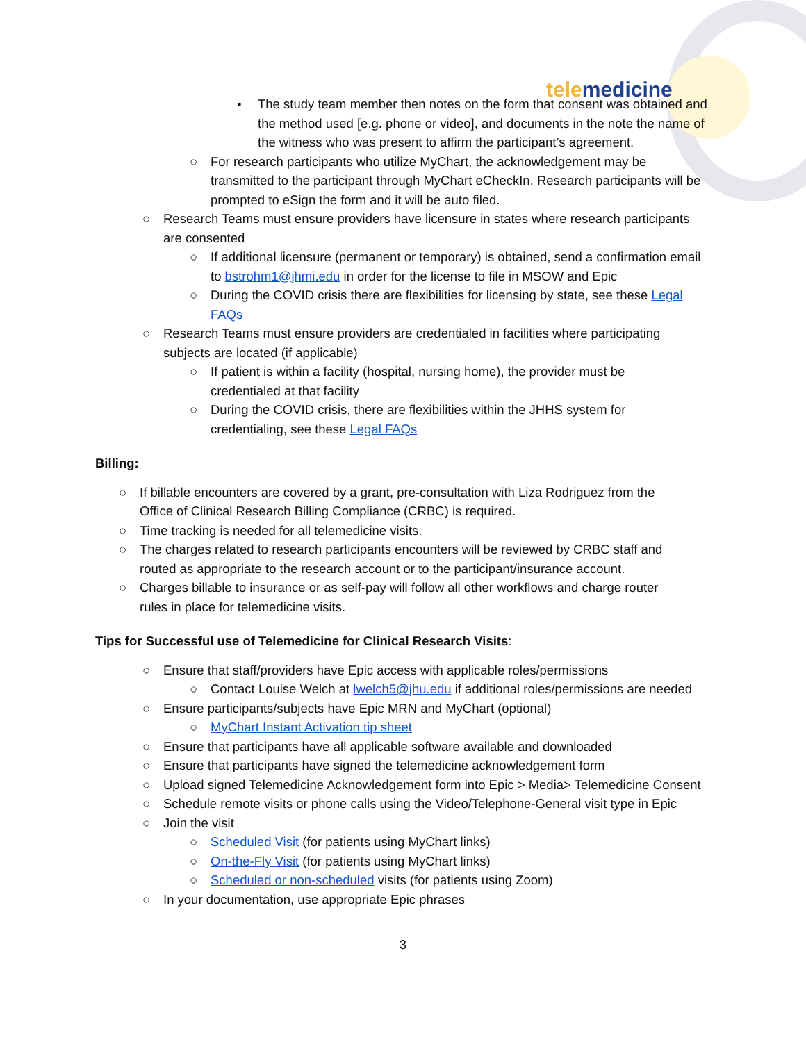tele medicine
▪ The study team member then notes on the form that consent was obtained and the method used [e.g. phone or video], and documents in the note the name of the witness who was present to affirm the participant’s agreement.
○ For research participants who utilize MyChart, the acknowledgement may be transmitted to the participant through MyChart eCheckIn. Research participants will be prompted to eSign the form and it will be auto filed.
○ Research Teams must ensure providers have licensure in states where research participants are consented
○ If additional licensure (permanent or temporary) is obtained, send a confirmation email to bstrohm1@jhmi.edu in order for the license to file in MSOW and Epic
○ During the COVID crisis there are flexibilities for licensing by state, see these Legal FAQs
○ Research Teams must ensure providers are credentialed in facilities where participating subjects are located (if applicable)
○ If patient is within a facility (hospital, nursing home), the provider must be credentialed at that facility
○ During the COVID crisis, there are flexibilities within the JHHS system for credentialing, see these Legal FAQs
Billing:
○ If billable encounters are covered by a grant, pre-consultation with Liza Rodriguez from the Office of Clinical Research Billing Compliance (CRBC) is required.
○ Time tracking is needed for all telemedicine visits.
○ The charges related to research participants encounters will be reviewed by CRBC staff and routed as appropriate to the research account or to the participant/insurance account.
○ Charges billable to insurance or as self-pay will follow all other workflows and charge router rules in place for telemedicine visits.
Tips for Successful use of Telemedicine for Clinical Research Visits:
○ Ensure that staff/providers have Epic access with applicable roles/permissions
○ Contact Louise Welch at lwelch5@jhu.edu if additional roles/permissions are needed
○ Ensure participants/subjects have Epic MRN and MyChart (optional)
○ MyChart Instant Activation tip sheet
○ Ensure that participants have all applicable software available and downloaded
○ Ensure that participants have signed the telemedicine acknowledgement form
○ Upload signed Telemedicine Acknowledgement form into Epic > Media> Telemedicine Consent
○ Schedule remote visits or phone calls using the Video/Telephone-General visit type in Epic
○ Join the visit
○ Scheduled Visit (for patients using MyChart links)
○ On-the-Fly Visit (for patients using MyChart links)
○ Scheduled or non-scheduled visits (for patients using Zoom)
○ In your documentation, use appropriate Epic phrases
3